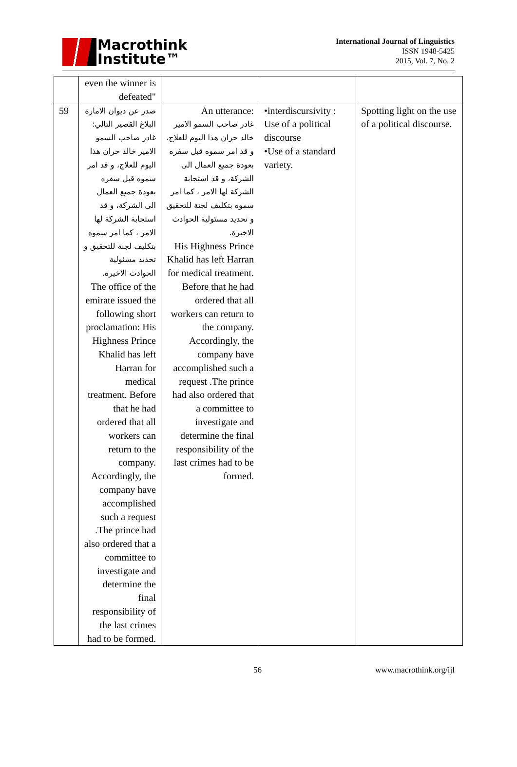Macrothink
Institute™
International Journal of Linguistics
ISSN 1948-5425
2015, Vol. 7, No. 2
| | even the winner is defeated" | | | |
| 59 | صدر عن ديوان الامارة البلاغ القصير التالي: غادر صاحب السمو الامير خالد حران هذا اليوم للعلاج، و قد امر سموه قبل سفره بعودة جميع العمال الى الشركة، و قد استجابة الشركة لها الامر ، كما امر سموه بتكليف لجنة للتحقيق و تحديد مسئولية الحوادث الاخيرة. The office of the emirate issued the following short proclamation: His Highness Prince Khalid has left Harran for medical treatment. Before that he had ordered that all workers can return to the company. Accordingly, the company have accomplished such a request .The prince had also ordered that a committee to investigate and determine the final responsibility of the last crimes had to be formed. | An utterance: غادر صاحب السمو الامير خالد حران هذا اليوم للعلاج، و قد امر سموه قبل سفره بعودة جميع العمال الى الشركة، و قد استجابة الشركة لها الامر ، كما امر سموه بتكليف لجنة للتحقيق و تحديد مسئولية الحوادث الاخيرة. His Highness Prince Khalid has left Harran for medical treatment. Before that he had ordered that all workers can return to the company. Accordingly, the company have accomplished such a request .The prince had also ordered that a committee to investigate and determine the final responsibility of the last crimes had to be formed. | •interdiscursivity : Use of a political discourse •Use of a standard variety. | Spotting light on the use of a political discourse. |
56 www.macrothink.org/ijl